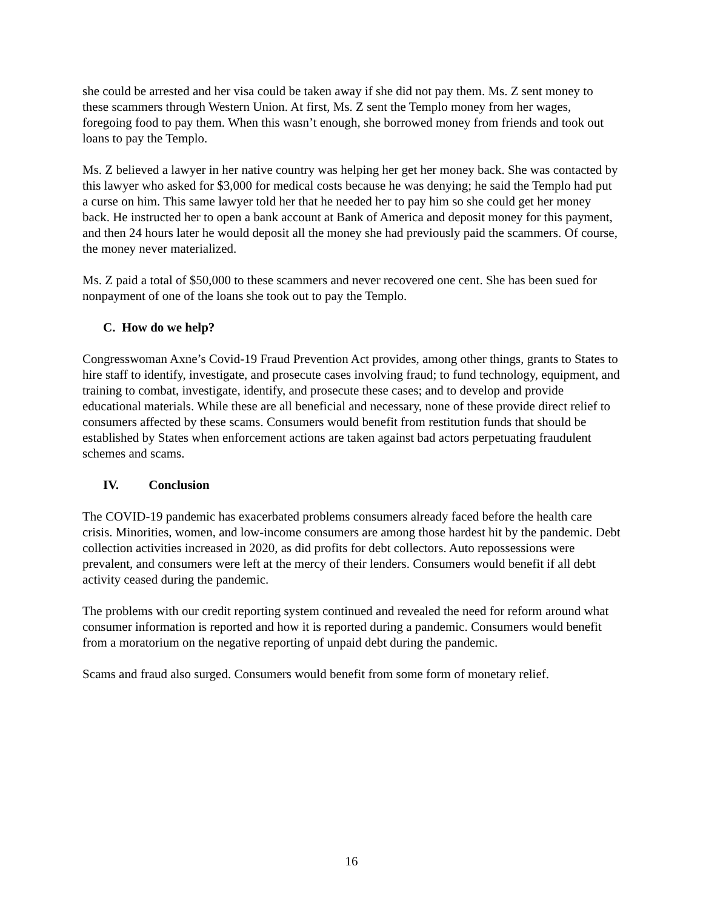she could be arrested and her visa could be taken away if she did not pay them. Ms. Z sent money to these scammers through Western Union. At first, Ms. Z sent the Templo money from her wages, foregoing food to pay them. When this wasn’t enough, she borrowed money from friends and took out loans to pay the Templo.
Ms. Z believed a lawyer in her native country was helping her get her money back. She was contacted by this lawyer who asked for $3,000 for medical costs because he was denying; he said the Templo had put a curse on him. This same lawyer told her that he needed her to pay him so she could get her money back. He instructed her to open a bank account at Bank of America and deposit money for this payment, and then 24 hours later he would deposit all the money she had previously paid the scammers. Of course, the money never materialized.
Ms. Z paid a total of $50,000 to these scammers and never recovered one cent. She has been sued for nonpayment of one of the loans she took out to pay the Templo.
C. How do we help?
Congresswoman Axne’s Covid-19 Fraud Prevention Act provides, among other things, grants to States to hire staff to identify, investigate, and prosecute cases involving fraud; to fund technology, equipment, and training to combat, investigate, identify, and prosecute these cases; and to develop and provide educational materials. While these are all beneficial and necessary, none of these provide direct relief to consumers affected by these scams. Consumers would benefit from restitution funds that should be established by States when enforcement actions are taken against bad actors perpetuating fraudulent schemes and scams.
IV. Conclusion
The COVID-19 pandemic has exacerbated problems consumers already faced before the health care crisis. Minorities, women, and low-income consumers are among those hardest hit by the pandemic. Debt collection activities increased in 2020, as did profits for debt collectors. Auto repossessions were prevalent, and consumers were left at the mercy of their lenders. Consumers would benefit if all debt activity ceased during the pandemic.
The problems with our credit reporting system continued and revealed the need for reform around what consumer information is reported and how it is reported during a pandemic. Consumers would benefit from a moratorium on the negative reporting of unpaid debt during the pandemic.
Scams and fraud also surged. Consumers would benefit from some form of monetary relief.
16